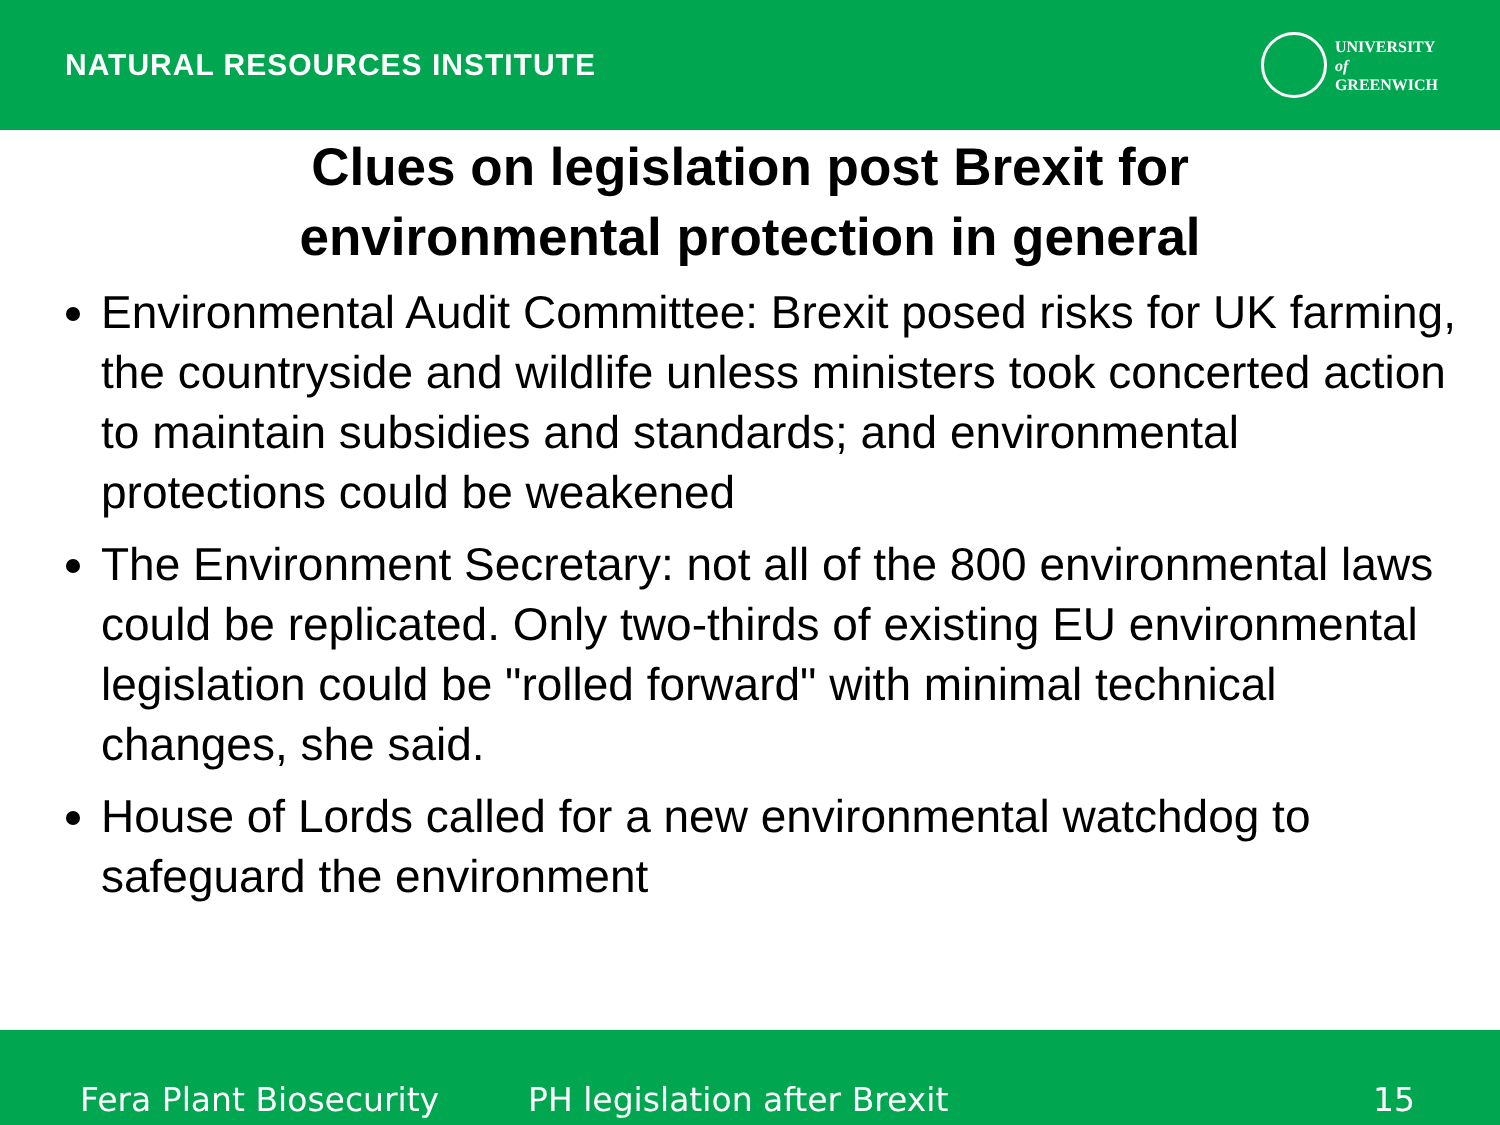NATURAL RESOURCES INSTITUTE
UNIVERSITY
of
GREENWICH
Clues on legislation post Brexit for
environmental protection in general
Environmental Audit Committee: Brexit posed risks for UK farming, the countryside and wildlife unless ministers took concerted action to maintain subsidies and standards; and environmental protections could be weakened
The Environment Secretary: not all of the 800 environmental laws could be replicated. Only two-thirds of existing EU environmental legislation could be "rolled forward" with minimal technical changes, she said.
House of Lords called for a new environmental watchdog to safeguard the environment
Fera Plant Biosecurity PH legislation after Brexit 15